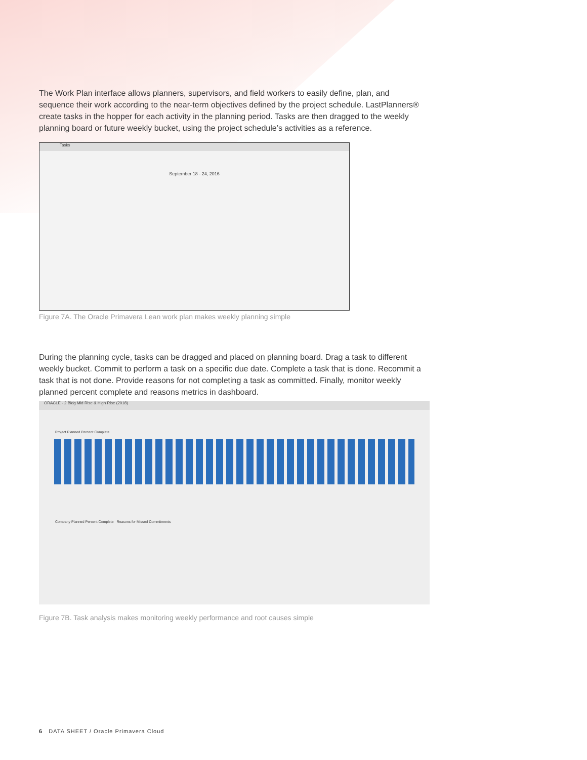The Work Plan interface allows planners, supervisors, and field workers to easily define, plan, and sequence their work according to the near-term objectives defined by the project schedule. LastPlanners® create tasks in the hopper for each activity in the planning period. Tasks are then dragged to the weekly planning board or future weekly bucket, using the project schedule’s activities as a reference.
Tasks
September 18 - 24, 2016
Figure 7A. The Oracle Primavera Lean work plan makes weekly planning simple
During the planning cycle, tasks can be dragged and placed on planning board. Drag a task to different weekly bucket. Commit to perform a task on a specific due date. Complete a task that is done. Recommit a task that is not done. Provide reasons for not completing a task as committed. Finally, monitor weekly planned percent complete and reasons metrics in dashboard.
ORACLE · 2 Bldg Mid Rise & High Rise (2018)
Project Planned Percent Complete
Company Planned Percent Complete Reasons for Missed Commitments
Figure 7B. Task analysis makes monitoring weekly performance and root causes simple
6 DATA SHEET / Oracle Primavera Cloud